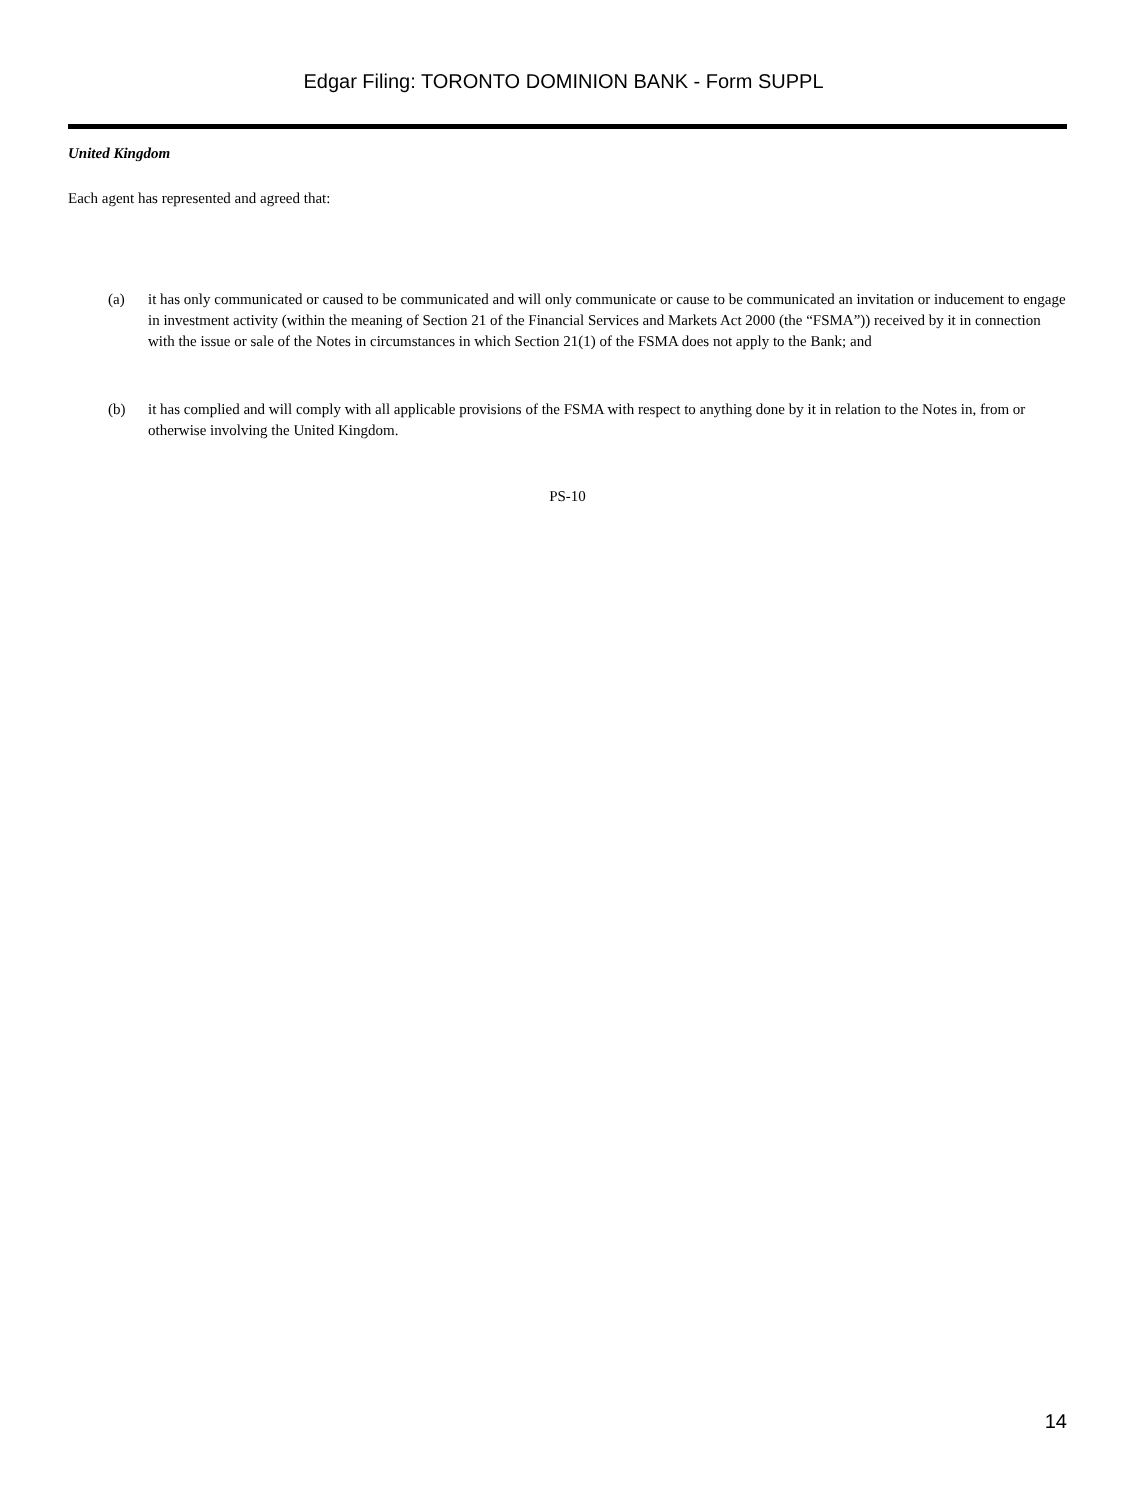Edgar Filing: TORONTO DOMINION BANK - Form SUPPL
United Kingdom
Each agent has represented and agreed that:
(a) it has only communicated or caused to be communicated and will only communicate or cause to be communicated an invitation or inducement to engage in investment activity (within the meaning of Section 21 of the Financial Services and Markets Act 2000 (the “FSMA”)) received by it in connection with the issue or sale of the Notes in circumstances in which Section 21(1) of the FSMA does not apply to the Bank; and
(b) it has complied and will comply with all applicable provisions of the FSMA with respect to anything done by it in relation to the Notes in, from or otherwise involving the United Kingdom.
PS-10
14